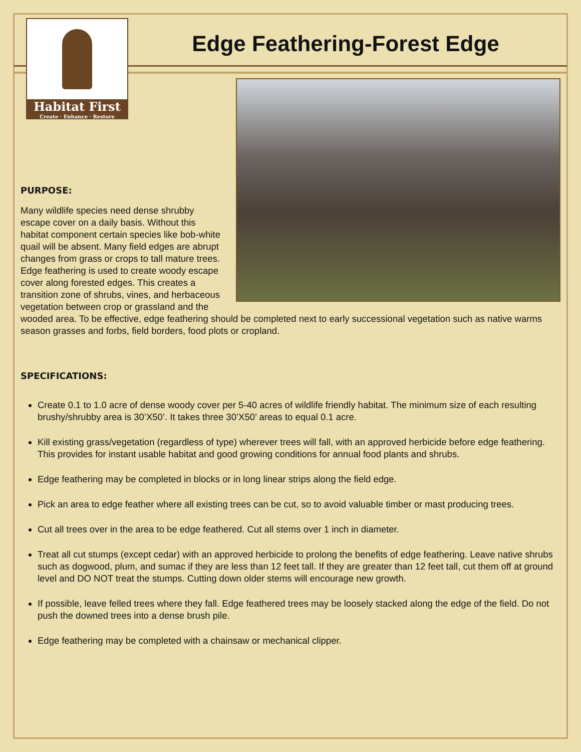Habitat First
Create · Enhance · Restore
Edge Feathering-Forest Edge
PURPOSE:
Many wildlife species need dense shrubby escape cover on a daily basis. Without this habitat component certain species like bob-white quail will be absent. Many field edges are abrupt changes from grass or crops to tall mature trees. Edge feathering is used to create woody escape cover along forested edges. This creates a transition zone of shrubs, vines, and herbaceous vegetation between crop or grassland and the wooded area. To be effective, edge feathering should be completed next to early successional vegetation such as native warms season grasses and forbs, field borders, food plots or cropland.
SPECIFICATIONS:
Create 0.1 to 1.0 acre of dense woody cover per 5-40 acres of wildlife friendly habitat. The minimum size of each resulting brushy/shrubby area is 30’X50’. It takes three 30’X50’ areas to equal 0.1 acre.
Kill existing grass/vegetation (regardless of type) wherever trees will fall, with an approved herbicide before edge feathering. This provides for instant usable habitat and good growing conditions for annual food plants and shrubs.
Edge feathering may be completed in blocks or in long linear strips along the field edge.
Pick an area to edge feather where all existing trees can be cut, so to avoid valuable timber or mast producing trees.
Cut all trees over in the area to be edge feathered. Cut all stems over 1 inch in diameter.
Treat all cut stumps (except cedar) with an approved herbicide to prolong the benefits of edge feathering. Leave native shrubs such as dogwood, plum, and sumac if they are less than 12 feet tall. If they are greater than 12 feet tall, cut them off at ground level and DO NOT treat the stumps. Cutting down older stems will encourage new growth.
If possible, leave felled trees where they fall. Edge feathered trees may be loosely stacked along the edge of the field. Do not push the downed trees into a dense brush pile.
Edge feathering may be completed with a chainsaw or mechanical clipper.